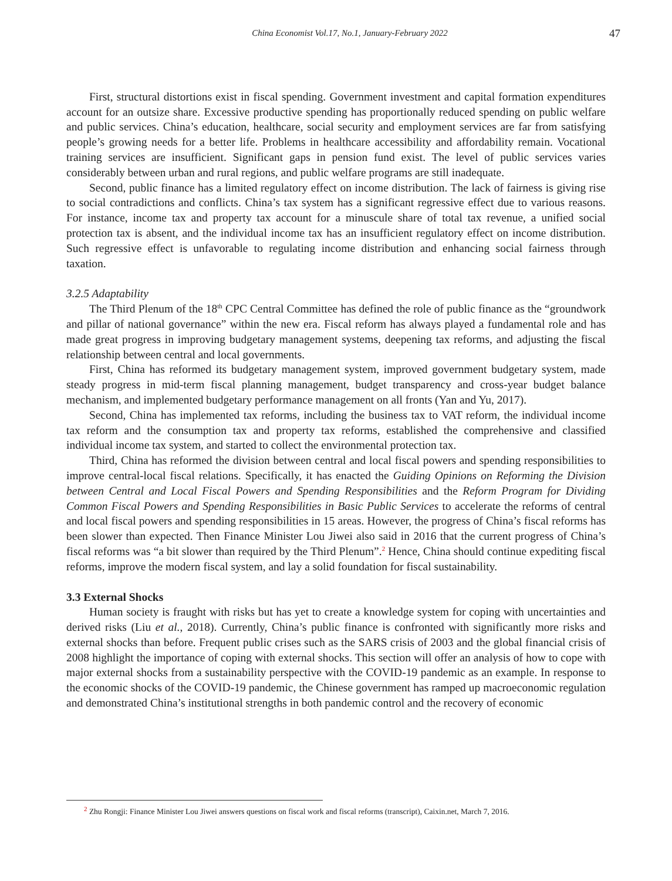China Economist Vol.17, No.1, January-February 2022
47
First, structural distortions exist in fiscal spending. Government investment and capital formation expenditures account for an outsize share. Excessive productive spending has proportionally reduced spending on public welfare and public services. China’s education, healthcare, social security and employment services are far from satisfying people’s growing needs for a better life. Problems in healthcare accessibility and affordability remain. Vocational training services are insufficient. Significant gaps in pension fund exist. The level of public services varies considerably between urban and rural regions, and public welfare programs are still inadequate.
Second, public finance has a limited regulatory effect on income distribution. The lack of fairness is giving rise to social contradictions and conflicts. China’s tax system has a significant regressive effect due to various reasons. For instance, income tax and property tax account for a minuscule share of total tax revenue, a unified social protection tax is absent, and the individual income tax has an insufficient regulatory effect on income distribution. Such regressive effect is unfavorable to regulating income distribution and enhancing social fairness through taxation.
3.2.5 Adaptability
The Third Plenum of the 18<sup>th</sup> CPC Central Committee has defined the role of public finance as the “groundwork and pillar of national governance” within the new era. Fiscal reform has always played a fundamental role and has made great progress in improving budgetary management systems, deepening tax reforms, and adjusting the fiscal relationship between central and local governments.
First, China has reformed its budgetary management system, improved government budgetary system, made steady progress in mid-term fiscal planning management, budget transparency and cross-year budget balance mechanism, and implemented budgetary performance management on all fronts (Yan and Yu, 2017).
Second, China has implemented tax reforms, including the business tax to VAT reform, the individual income tax reform and the consumption tax and property tax reforms, established the comprehensive and classified individual income tax system, and started to collect the environmental protection tax.
Third, China has reformed the division between central and local fiscal powers and spending responsibilities to improve central-local fiscal relations. Specifically, it has enacted the Guiding Opinions on Reforming the Division between Central and Local Fiscal Powers and Spending Responsibilities and the Reform Program for Dividing Common Fiscal Powers and Spending Responsibilities in Basic Public Services to accelerate the reforms of central and local fiscal powers and spending responsibilities in 15 areas. However, the progress of China’s fiscal reforms has been slower than expected. Then Finance Minister Lou Jiwei also said in 2016 that the current progress of China’s fiscal reforms was “a bit slower than required by the Third Plenum”.<sup>2</sup> Hence, China should continue expediting fiscal reforms, improve the modern fiscal system, and lay a solid foundation for fiscal sustainability.
3.3 External Shocks
Human society is fraught with risks but has yet to create a knowledge system for coping with uncertainties and derived risks (Liu et al., 2018). Currently, China’s public finance is confronted with significantly more risks and external shocks than before. Frequent public crises such as the SARS crisis of 2003 and the global financial crisis of 2008 highlight the importance of coping with external shocks. This section will offer an analysis of how to cope with major external shocks from a sustainability perspective with the COVID-19 pandemic as an example. In response to the economic shocks of the COVID-19 pandemic, the Chinese government has ramped up macroeconomic regulation and demonstrated China’s institutional strengths in both pandemic control and the recovery of economic
<sup>2</sup> Zhu Rongji: Finance Minister Lou Jiwei answers questions on fiscal work and fiscal reforms (transcript), Caixin.net, March 7, 2016.